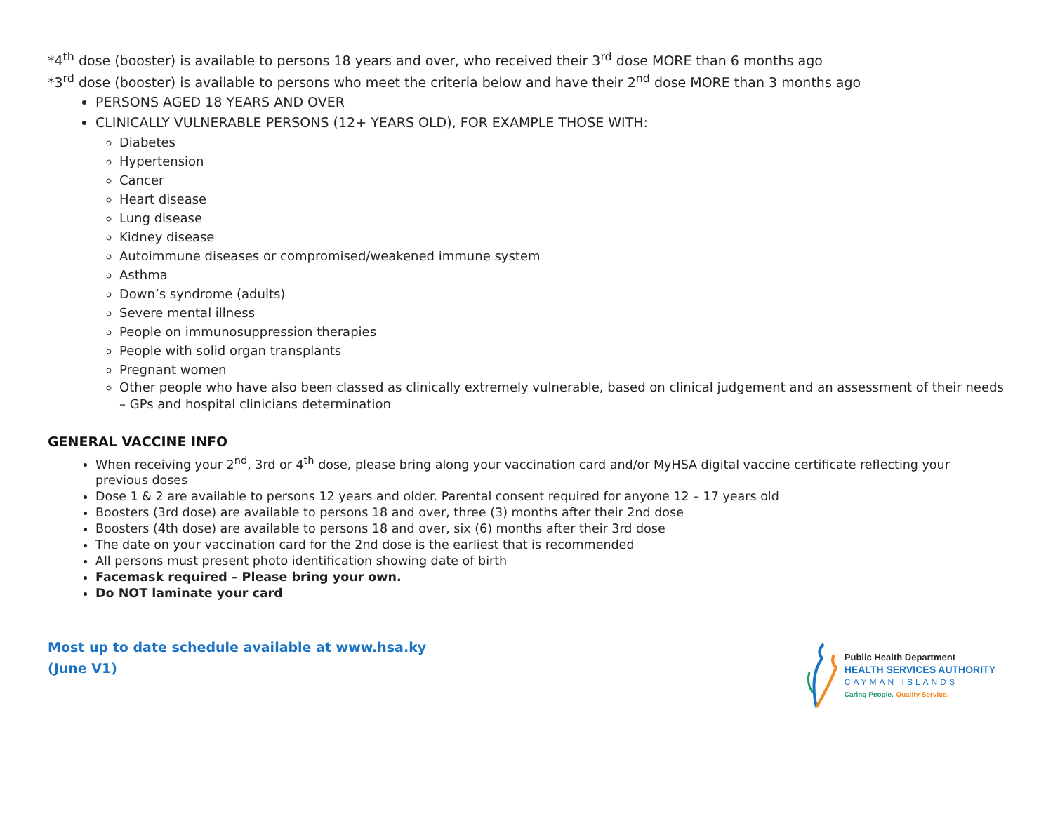*4<sup>th</sup> dose (booster) is available to persons 18 years and over, who received their 3<sup>rd</sup> dose MORE than 6 months ago
*3<sup>rd</sup> dose (booster) is available to persons who meet the criteria below and have their 2<sup>nd</sup> dose MORE than 3 months ago
PERSONS AGED 18 YEARS AND OVER
CLINICALLY VULNERABLE PERSONS (12+ YEARS OLD), FOR EXAMPLE THOSE WITH:
Diabetes
Hypertension
Cancer
Heart disease
Lung disease
Kidney disease
Autoimmune diseases or compromised/weakened immune system
Asthma
Down’s syndrome (adults)
Severe mental illness
People on immunosuppression therapies
People with solid organ transplants
Pregnant women
Other people who have also been classed as clinically extremely vulnerable, based on clinical judgement and an assessment of their needs – GPs and hospital clinicians determination
GENERAL VACCINE INFO
When receiving your 2<sup>nd</sup>, 3rd or 4<sup>th</sup> dose, please bring along your vaccination card and/or MyHSA digital vaccine certificate reflecting your previous doses
Dose 1 & 2 are available to persons 12 years and older. Parental consent required for anyone 12 – 17 years old
Boosters (3rd dose) are available to persons 18 and over, three (3) months after their 2nd dose
Boosters (4th dose) are available to persons 18 and over, six (6) months after their 3rd dose
The date on your vaccination card for the 2nd dose is the earliest that is recommended
All persons must present photo identification showing date of birth
Facemask required – Please bring your own.
Do NOT laminate your card
Most up to date schedule available at www.hsa.ky
(June V1)
Public Health Department
HEALTH SERVICES AUTHORITY
CAYMAN ISLANDS
Caring People. Quality Service.